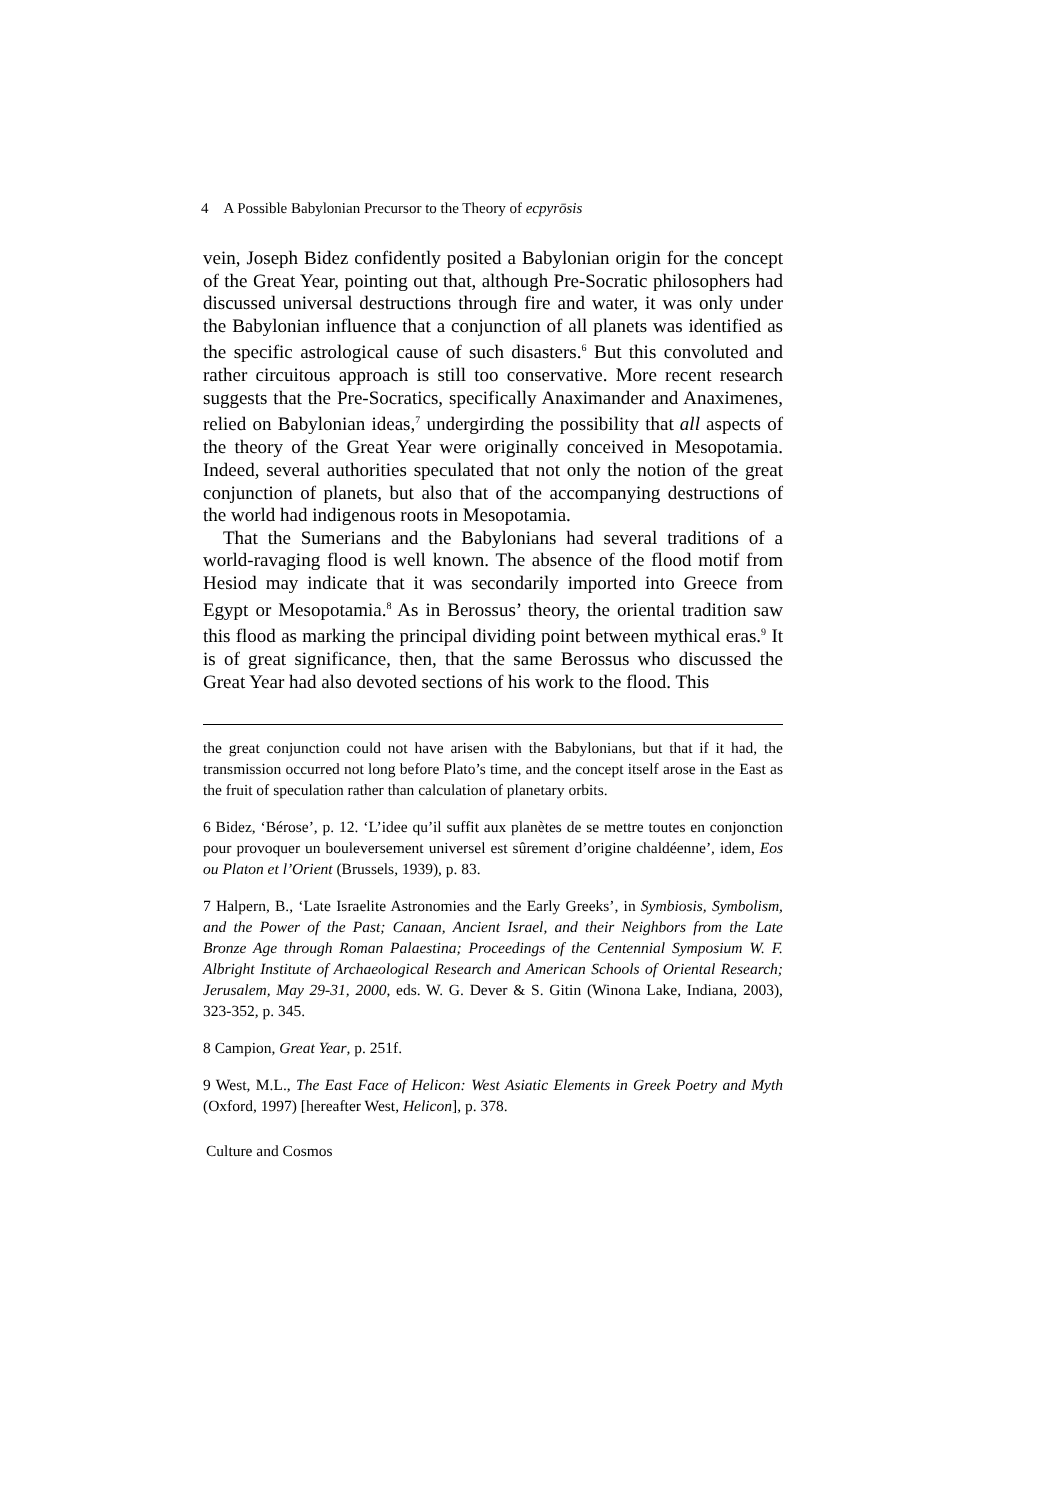4 A Possible Babylonian Precursor to the Theory of ecpyrōsis
vein, Joseph Bidez confidently posited a Babylonian origin for the concept of the Great Year, pointing out that, although Pre-Socratic philosophers had discussed universal destructions through fire and water, it was only under the Babylonian influence that a conjunction of all planets was identified as the specific astrological cause of such disasters.<sup>6</sup> But this convoluted and rather circuitous approach is still too conservative. More recent research suggests that the Pre-Socratics, specifically Anaximander and Anaximenes, relied on Babylonian ideas,<sup>7</sup> undergirding the possibility that all aspects of the theory of the Great Year were originally conceived in Mesopotamia. Indeed, several authorities speculated that not only the notion of the great conjunction of planets, but also that of the accompanying destructions of the world had indigenous roots in Mesopotamia.
That the Sumerians and the Babylonians had several traditions of a world-ravaging flood is well known. The absence of the flood motif from Hesiod may indicate that it was secondarily imported into Greece from Egypt or Mesopotamia.<sup>8</sup> As in Berossus’ theory, the oriental tradition saw this flood as marking the principal dividing point between mythical eras.<sup>9</sup> It is of great significance, then, that the same Berossus who discussed the Great Year had also devoted sections of his work to the flood. This
the great conjunction could not have arisen with the Babylonians, but that if it had, the transmission occurred not long before Plato’s time, and the concept itself arose in the East as the fruit of speculation rather than calculation of planetary orbits.
6 Bidez, ‘Bérose’, p. 12. ‘L’idee qu’il suffit aux planètes de se mettre toutes en conjonction pour provoquer un bouleversement universel est sûrement d’origine chaldéenne’, idem, Eos ou Platon et l’Orient (Brussels, 1939), p. 83.
7 Halpern, B., ‘Late Israelite Astronomies and the Early Greeks’, in Symbiosis, Symbolism, and the Power of the Past; Canaan, Ancient Israel, and their Neighbors from the Late Bronze Age through Roman Palaestina; Proceedings of the Centennial Symposium W. F. Albright Institute of Archaeological Research and American Schools of Oriental Research; Jerusalem, May 29-31, 2000, eds. W. G. Dever & S. Gitin (Winona Lake, Indiana, 2003), 323-352, p. 345.
8 Campion, Great Year, p. 251f.
9 West, M.L., The East Face of Helicon: West Asiatic Elements in Greek Poetry and Myth (Oxford, 1997) [hereafter West, Helicon], p. 378.
Culture and Cosmos